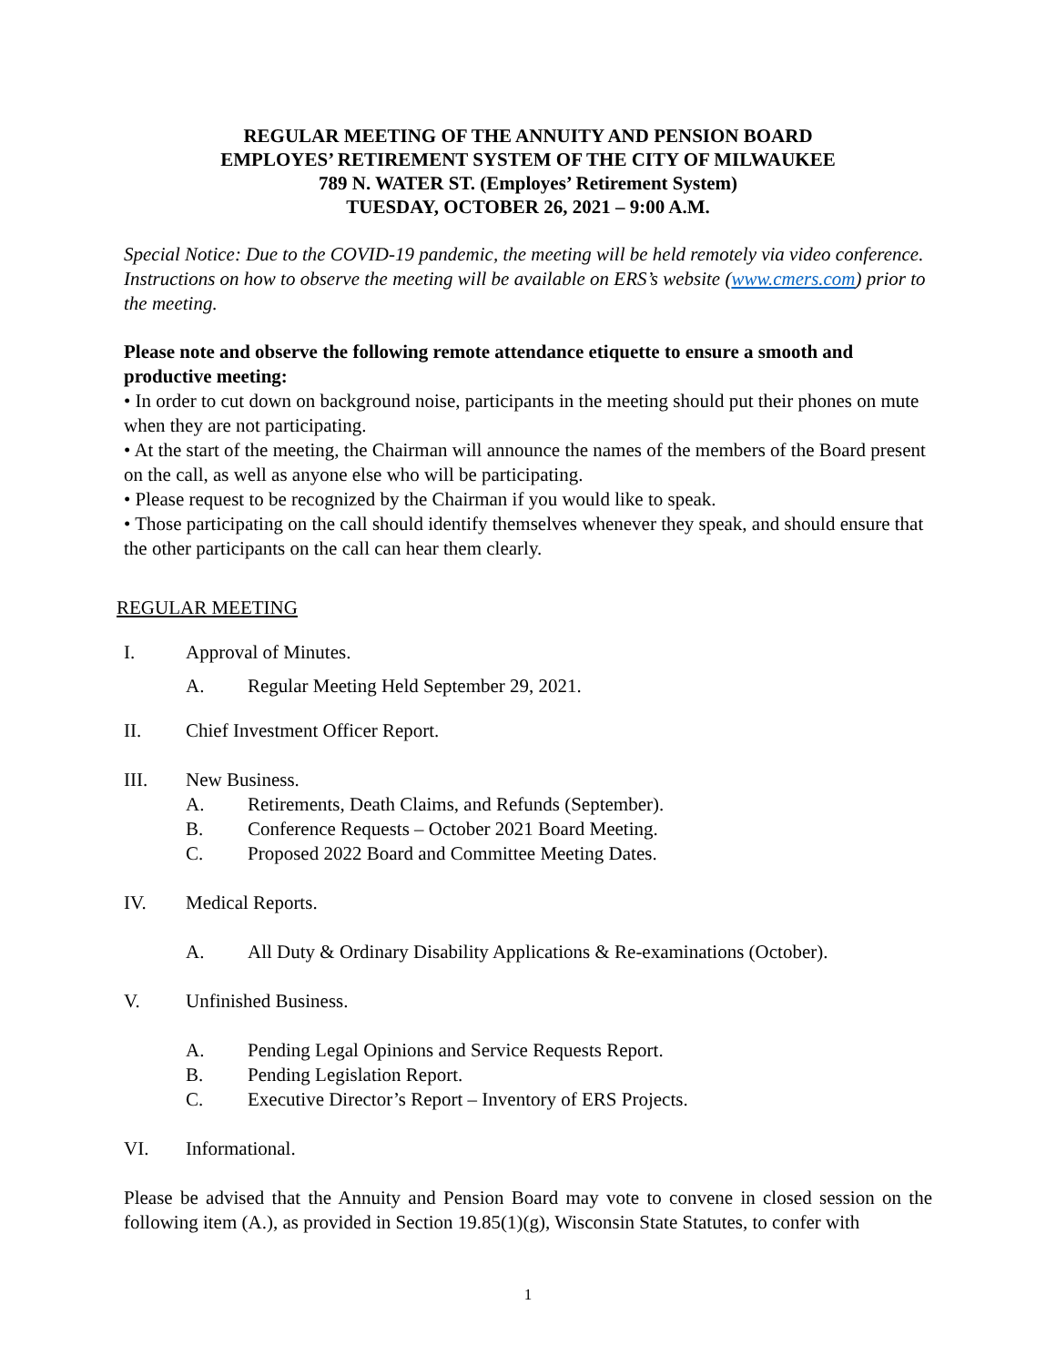REGULAR MEETING OF THE ANNUITY AND PENSION BOARD
EMPLOYES’ RETIREMENT SYSTEM OF THE CITY OF MILWAUKEE
789 N. WATER ST. (Employes’ Retirement System)
TUESDAY, OCTOBER 26, 2021 – 9:00 A.M.
Special Notice: Due to the COVID-19 pandemic, the meeting will be held remotely via video conference. Instructions on how to observe the meeting will be available on ERS’s website (www.cmers.com) prior to the meeting.
Please note and observe the following remote attendance etiquette to ensure a smooth and productive meeting:
• In order to cut down on background noise, participants in the meeting should put their phones on mute when they are not participating.
• At the start of the meeting, the Chairman will announce the names of the members of the Board present on the call, as well as anyone else who will be participating.
• Please request to be recognized by the Chairman if you would like to speak.
• Those participating on the call should identify themselves whenever they speak, and should ensure that the other participants on the call can hear them clearly.
REGULAR MEETING
I. Approval of Minutes.
A. Regular Meeting Held September 29, 2021.
II. Chief Investment Officer Report.
III. New Business.
A. Retirements, Death Claims, and Refunds (September).
B. Conference Requests – October 2021 Board Meeting.
C. Proposed 2022 Board and Committee Meeting Dates.
IV. Medical Reports.
A. All Duty & Ordinary Disability Applications & Re-examinations (October).
V. Unfinished Business.
A. Pending Legal Opinions and Service Requests Report.
B. Pending Legislation Report.
C. Executive Director’s Report – Inventory of ERS Projects.
VI. Informational.
Please be advised that the Annuity and Pension Board may vote to convene in closed session on the following item (A.), as provided in Section 19.85(1)(g), Wisconsin State Statutes, to confer with
1